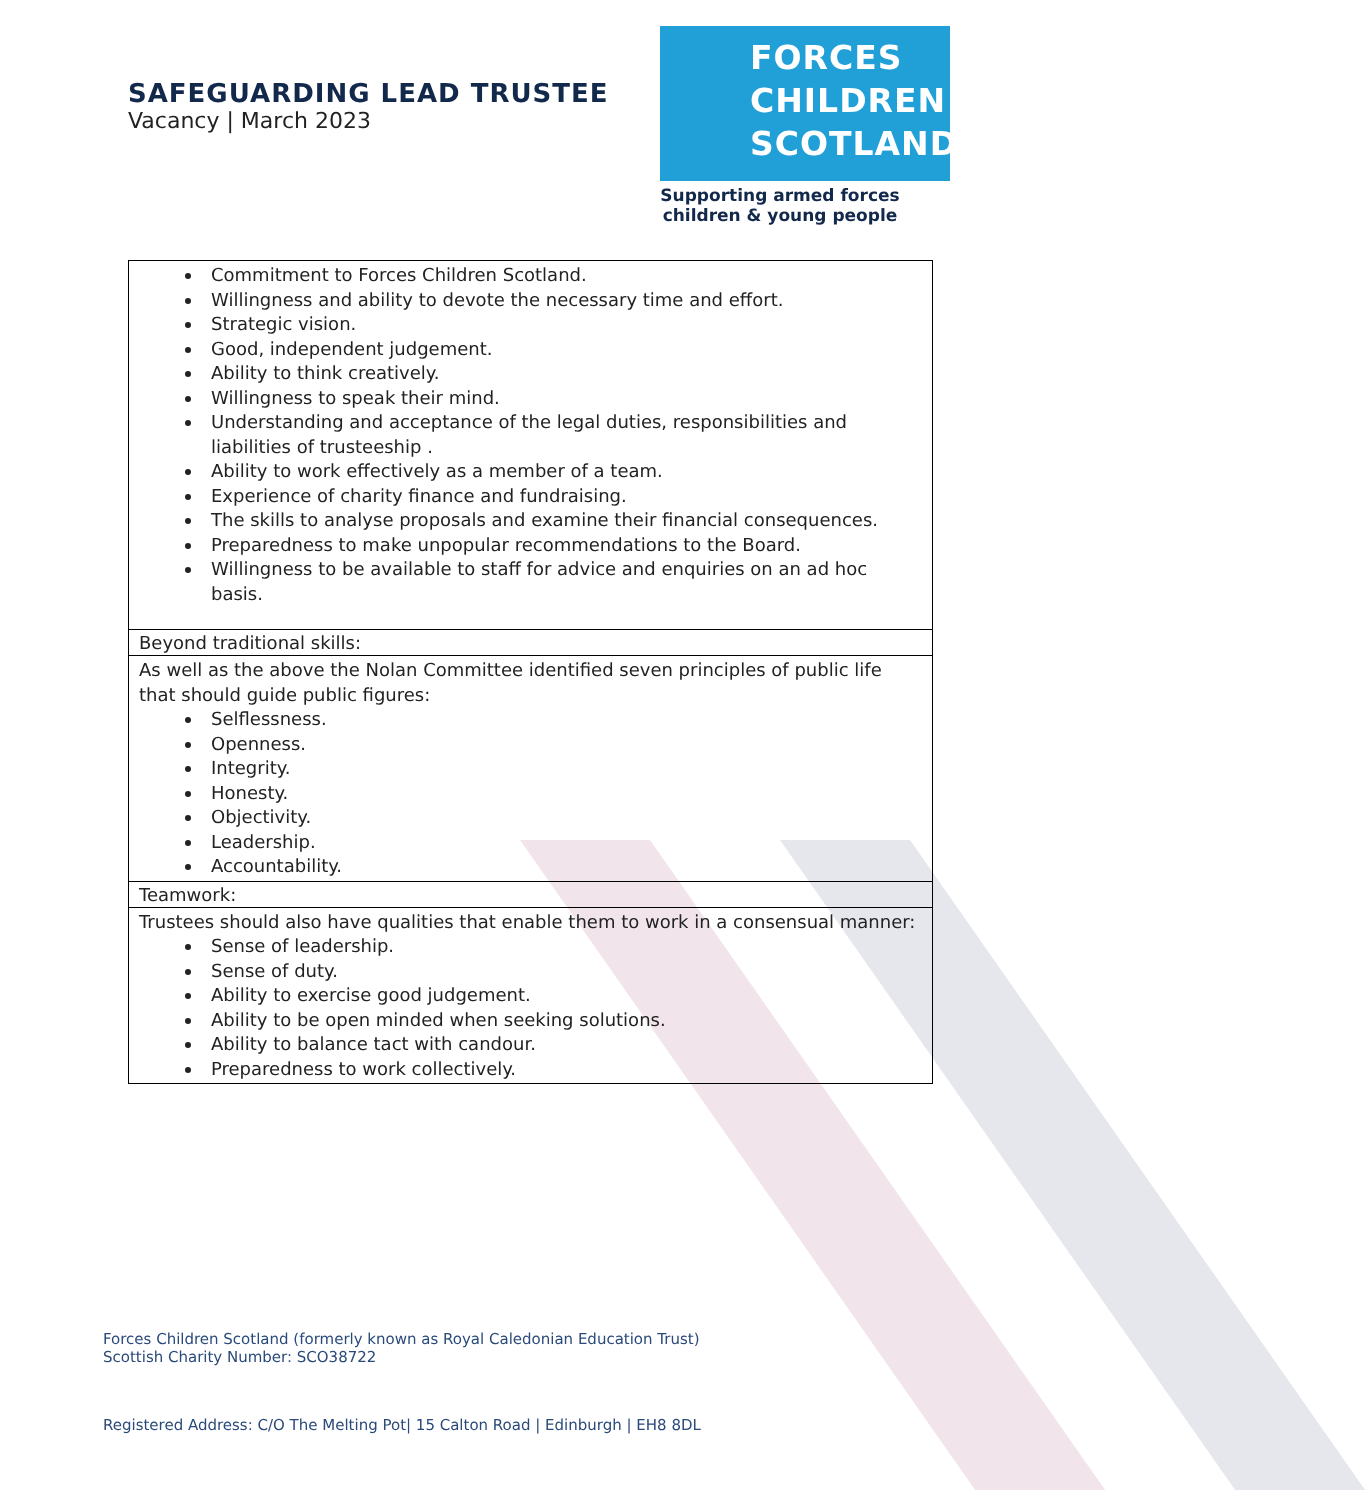SAFEGUARDING LEAD TRUSTEE
Vacancy | March 2023
FORCES
CHILDREN
SCOTLAND
Supporting armed forces
children & young people
| Commitment to Forces Children Scotland. Willingness and ability to devote the necessary time and effort. Strategic vision. Good, independent judgement. Ability to think creatively. Willingness to speak their mind. Understanding and acceptance of the legal duties, responsibilities and liabilities of trusteeship . Ability to work effectively as a member of a team. Experience of charity finance and fundraising. The skills to analyse proposals and examine their financial consequences. Preparedness to make unpopular recommendations to the Board. Willingness to be available to staff for advice and enquiries on an ad hoc basis. |
| Beyond traditional skills: |
| As well as the above the Nolan Committee identified seven principles of public life that should guide public figures: Selflessness. Openness. Integrity. Honesty. Objectivity. Leadership. Accountability. |
| Teamwork: |
| Trustees should also have qualities that enable them to work in a consensual manner: Sense of leadership. Sense of duty. Ability to exercise good judgement. Ability to be open minded when seeking solutions. Ability to balance tact with candour. Preparedness to work collectively. |
Forces Children Scotland (formerly known as Royal Caledonian Education Trust)
Scottish Charity Number: SCO38722
Registered Address: C/O The Melting Pot| 15 Calton Road | Edinburgh | EH8 8DL